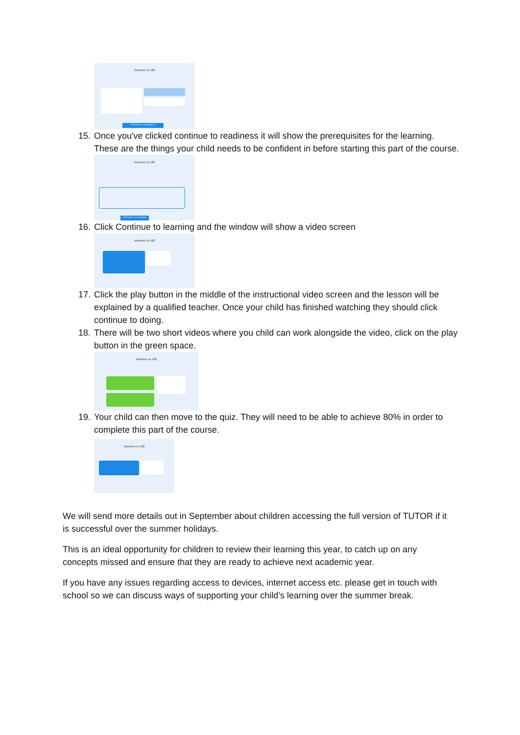Numbers to 100
CONTINUE TO READINESS
15. Once you've clicked continue to readiness it will show the prerequisites for the learning. These are the things your child needs to be confident in before starting this part of the course.
Numbers to 100
CONTINUE TO LEARNING
16. Click Continue to learning and the window will show a video screen
Numbers to 100
17. Click the play button in the middle of the instructional video screen and the lesson will be explained by a qualified teacher. Once your child has finished watching they should click continue to doing.
18. There will be two short videos where you child can work alongside the video, click on the play button in the green space.
Numbers to 100
19. Your child can then move to the quiz. They will need to be able to achieve 80% in order to complete this part of the course.
Numbers to 100
We will send more details out in September about children accessing the full version of TUTOR if it is successful over the summer holidays.
This is an ideal opportunity for children to review their learning this year, to catch up on any concepts missed and ensure that they are ready to achieve next academic year.
If you have any issues regarding access to devices, internet access etc. please get in touch with school so we can discuss ways of supporting your child’s learning over the summer break.